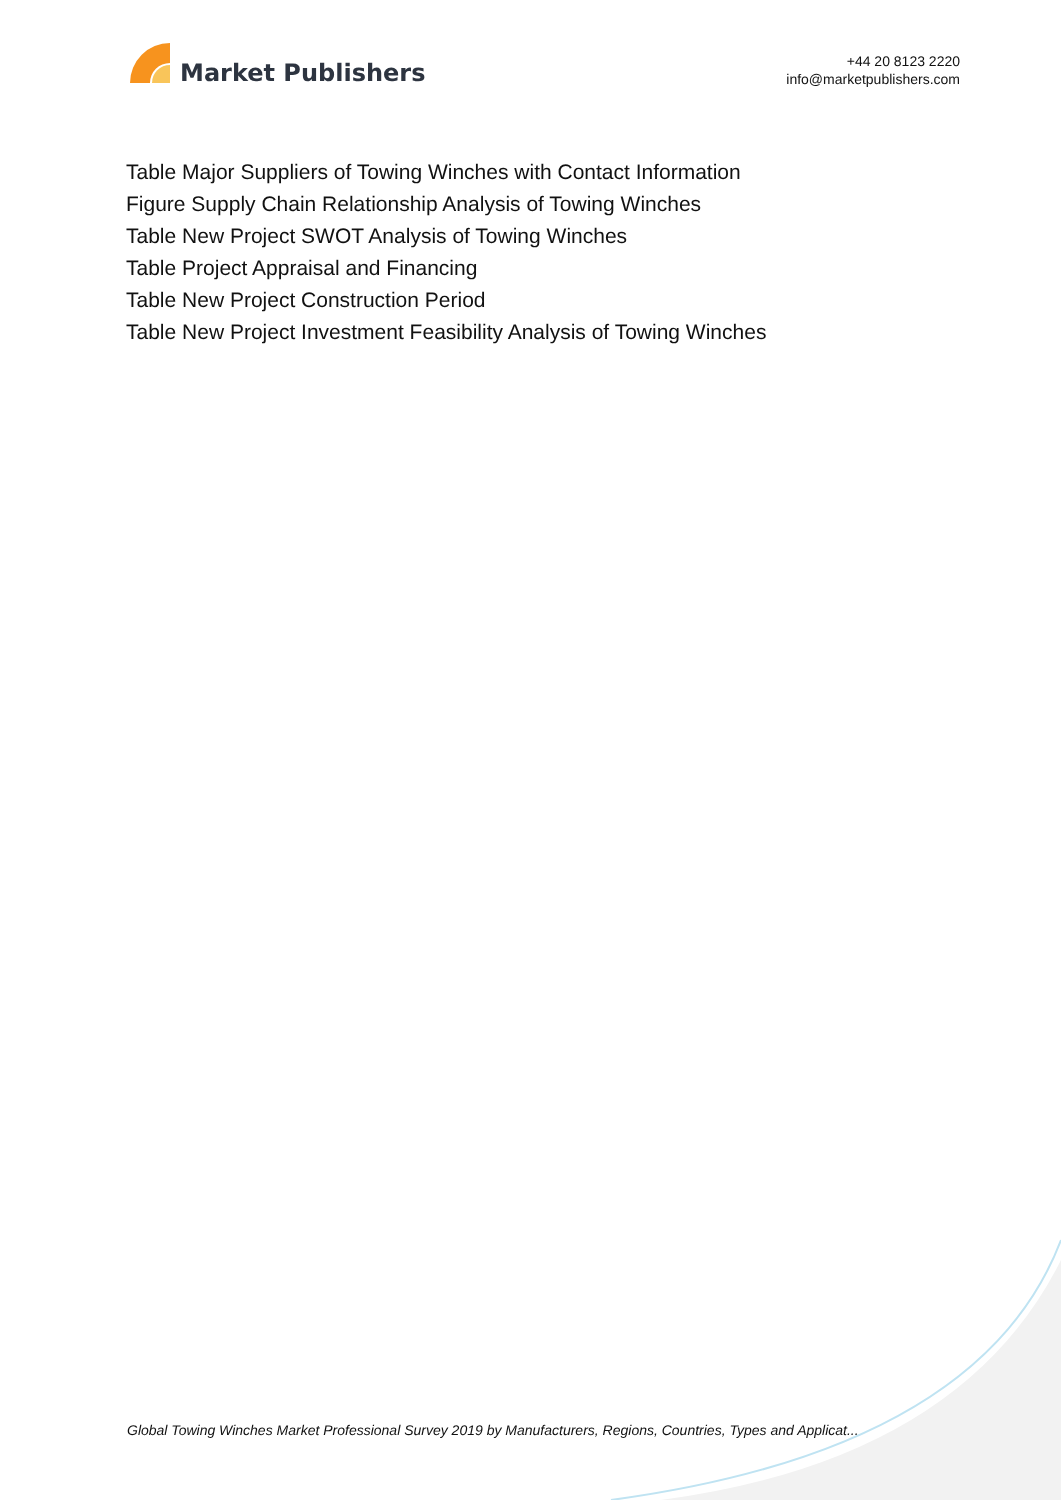Market Publishers
+44 20 8123 2220
info@marketpublishers.com
Table Major Suppliers of Towing Winches with Contact Information
Figure Supply Chain Relationship Analysis of Towing Winches
Table New Project SWOT Analysis of Towing Winches
Table Project Appraisal and Financing
Table New Project Construction Period
Table New Project Investment Feasibility Analysis of Towing Winches
Global Towing Winches Market Professional Survey 2019 by Manufacturers, Regions, Countries, Types and Applicat...